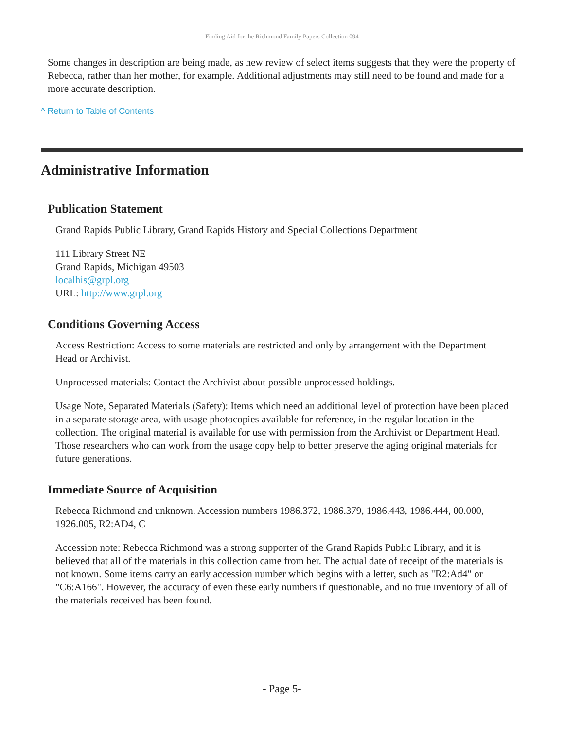Finding Aid for the Richmond Family Papers Collection 094
Some changes in description are being made, as new review of select items suggests that they were the property of Rebecca, rather than her mother, for example. Additional adjustments may still need to be found and made for a more accurate description.
^ Return to Table of Contents
Administrative Information
Publication Statement
Grand Rapids Public Library, Grand Rapids History and Special Collections Department
111 Library Street NE
Grand Rapids, Michigan 49503
localhis@grpl.org
URL: http://www.grpl.org
Conditions Governing Access
Access Restriction: Access to some materials are restricted and only by arrangement with the Department Head or Archivist.
Unprocessed materials: Contact the Archivist about possible unprocessed holdings.
Usage Note, Separated Materials (Safety): Items which need an additional level of protection have been placed in a separate storage area, with usage photocopies available for reference, in the regular location in the collection. The original material is available for use with permission from the Archivist or Department Head. Those researchers who can work from the usage copy help to better preserve the aging original materials for future generations.
Immediate Source of Acquisition
Rebecca Richmond and unknown. Accession numbers 1986.372, 1986.379, 1986.443, 1986.444, 00.000, 1926.005, R2:AD4, C
Accession note: Rebecca Richmond was a strong supporter of the Grand Rapids Public Library, and it is believed that all of the materials in this collection came from her. The actual date of receipt of the materials is not known. Some items carry an early accession number which begins with a letter, such as "R2:Ad4" or "C6:A166". However, the accuracy of even these early numbers if questionable, and no true inventory of all of the materials received has been found.
- Page 5-